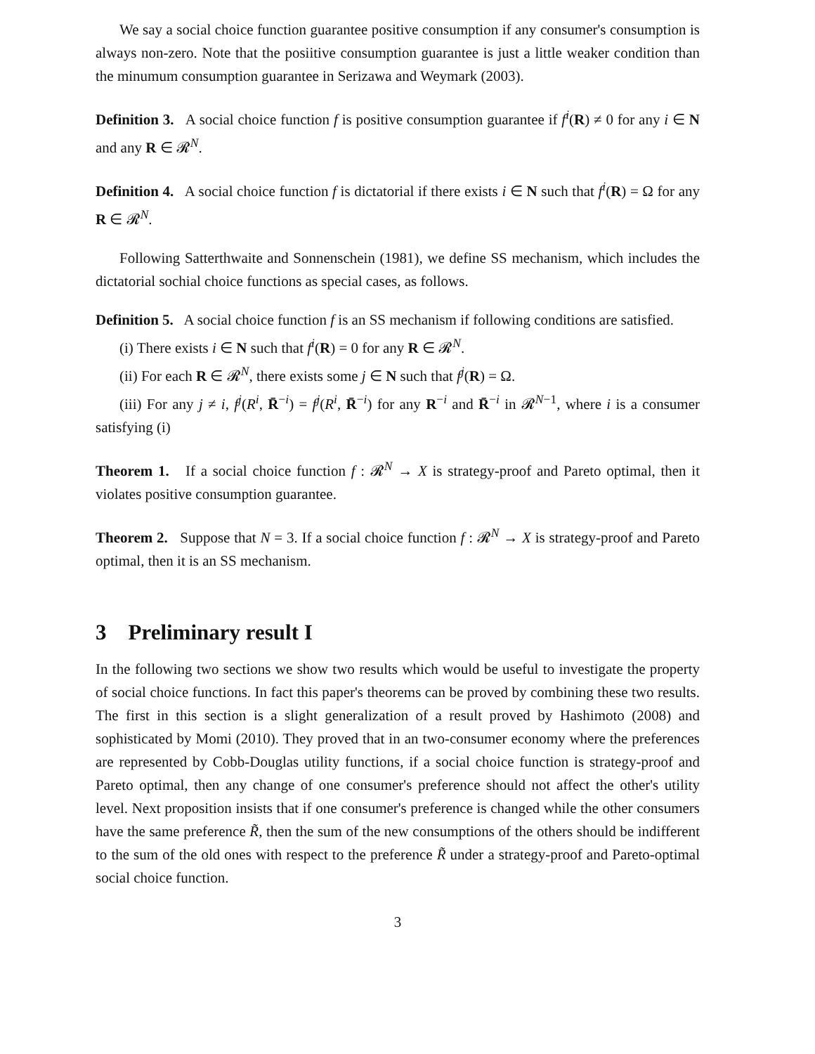We say a social choice function guarantee positive consumption if any consumer's consumption is always non-zero. Note that the posiitive consumption guarantee is just a little weaker condition than the minumum consumption guarantee in Serizawa and Weymark (2003).
Definition 3. A social choice function f is positive consumption guarantee if f<sup>i</sup>(R) ≠ 0 for any i ∈ N and any R ∈ 𝓡<sup>N</sup>.
Definition 4. A social choice function f is dictatorial if there exists i ∈ N such that f<sup>i</sup>(R) = Ω for any R ∈ 𝓡<sup>N</sup>.
Following Satterthwaite and Sonnenschein (1981), we define SS mechanism, which includes the dictatorial sochial choice functions as special cases, as follows.
Definition 5. A social choice function f is an SS mechanism if following conditions are satisfied.
(i) There exists i ∈ N such that f<sup>i</sup>(R) = 0 for any R ∈ 𝓡<sup>N</sup>.
(ii) For each R ∈ 𝓡<sup>N</sup>, there exists some j ∈ N such that f<sup>j</sup>(R) = Ω.
(iii) For any j ≠ i, f<sup>j</sup>(R<sup>i</sup>, R̄<sup>−i</sup>) = f<sup>j</sup>(R<sup>i</sup>, R̄<sup>−i</sup>) for any R<sup>−i</sup> and R̄<sup>−i</sup> in 𝓡<sup>N−1</sup>, where i is a consumer satisfying (i)
Theorem 1. If a social choice function f : 𝓡<sup>N</sup> → X is strategy-proof and Pareto optimal, then it violates positive consumption guarantee.
Theorem 2. Suppose that N = 3. If a social choice function f : 𝓡<sup>N</sup> → X is strategy-proof and Pareto optimal, then it is an SS mechanism.
3 Preliminary result I
In the following two sections we show two results which would be useful to investigate the property of social choice functions. In fact this paper's theorems can be proved by combining these two results. The first in this section is a slight generalization of a result proved by Hashimoto (2008) and sophisticated by Momi (2010). They proved that in an two-consumer economy where the preferences are represented by Cobb-Douglas utility functions, if a social choice function is strategy-proof and Pareto optimal, then any change of one consumer's preference should not affect the other's utility level. Next proposition insists that if one consumer's preference is changed while the other consumers have the same preference R̃, then the sum of the new consumptions of the others should be indifferent to the sum of the old ones with respect to the preference R̃ under a strategy-proof and Pareto-optimal social choice function.
3